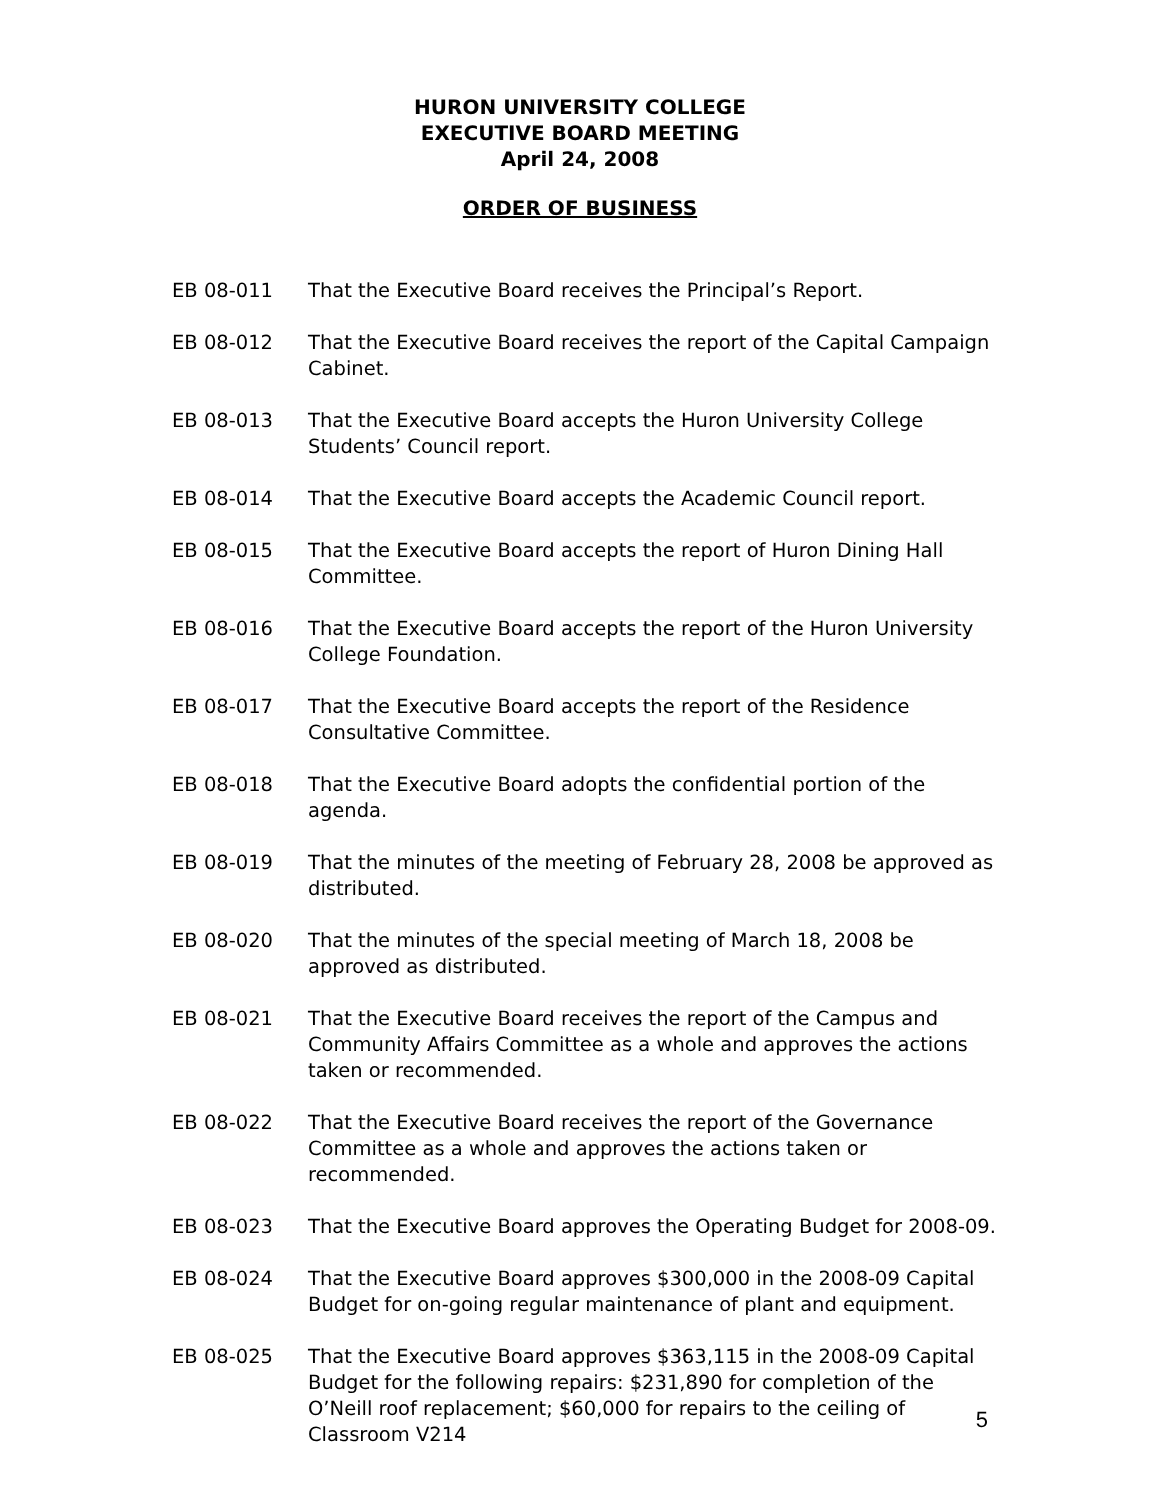HURON UNIVERSITY COLLEGE
EXECUTIVE BOARD MEETING
April 24, 2008
ORDER OF BUSINESS
EB 08-011 That the Executive Board receives the Principal’s Report.
EB 08-012 That the Executive Board receives the report of the Capital Campaign Cabinet.
EB 08-013 That the Executive Board accepts the Huron University College Students’ Council report.
EB 08-014 That the Executive Board accepts the Academic Council report.
EB 08-015 That the Executive Board accepts the report of Huron Dining Hall Committee.
EB 08-016 That the Executive Board accepts the report of the Huron University College Foundation.
EB 08-017 That the Executive Board accepts the report of the Residence Consultative Committee.
EB 08-018 That the Executive Board adopts the confidential portion of the agenda.
EB 08-019 That the minutes of the meeting of February 28, 2008 be approved as distributed.
EB 08-020 That the minutes of the special meeting of March 18, 2008 be approved as distributed.
EB 08-021 That the Executive Board receives the report of the Campus and Community Affairs Committee as a whole and approves the actions taken or recommended.
EB 08-022 That the Executive Board receives the report of the Governance Committee as a whole and approves the actions taken or recommended.
EB 08-023 That the Executive Board approves the Operating Budget for 2008-09.
EB 08-024 That the Executive Board approves $300,000 in the 2008-09 Capital Budget for on-going regular maintenance of plant and equipment.
EB 08-025 That the Executive Board approves $363,115 in the 2008-09 Capital Budget for the following repairs: $231,890 for completion of the O’Neill roof replacement; $60,000 for repairs to the ceiling of Classroom V214
5